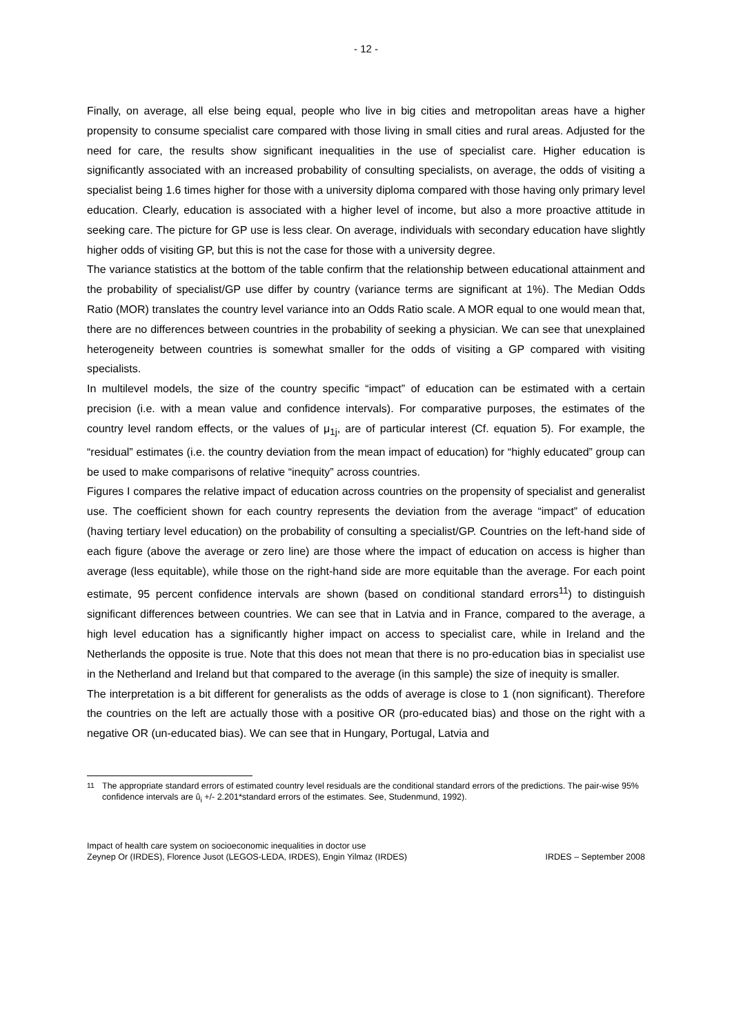- 12 -
Finally, on average, all else being equal, people who live in big cities and metropolitan areas have a higher propensity to consume specialist care compared with those living in small cities and rural areas. Adjusted for the need for care, the results show significant inequalities in the use of specialist care. Higher education is significantly associated with an increased probability of consulting specialists, on average, the odds of visiting a specialist being 1.6 times higher for those with a university diploma compared with those having only primary level education. Clearly, education is associated with a higher level of income, but also a more proactive attitude in seeking care. The picture for GP use is less clear. On average, individuals with secondary education have slightly higher odds of visiting GP, but this is not the case for those with a university degree.
The variance statistics at the bottom of the table confirm that the relationship between educational attainment and the probability of specialist/GP use differ by country (variance terms are significant at 1%). The Median Odds Ratio (MOR) translates the country level variance into an Odds Ratio scale. A MOR equal to one would mean that, there are no differences between countries in the probability of seeking a physician. We can see that unexplained heterogeneity between countries is somewhat smaller for the odds of visiting a GP compared with visiting specialists.
In multilevel models, the size of the country specific “impact” of education can be estimated with a certain precision (i.e. with a mean value and confidence intervals). For comparative purposes, the estimates of the country level random effects, or the values of μ<sub>1j</sub>, are of particular interest (Cf. equation 5). For example, the “residual” estimates (i.e. the country deviation from the mean impact of education) for “highly educated” group can be used to make comparisons of relative “inequity” across countries.
Figures I compares the relative impact of education across countries on the propensity of specialist and generalist use. The coefficient shown for each country represents the deviation from the average “impact” of education (having tertiary level education) on the probability of consulting a specialist/GP. Countries on the left-hand side of each figure (above the average or zero line) are those where the impact of education on access is higher than average (less equitable), while those on the right-hand side are more equitable than the average. For each point estimate, 95 percent confidence intervals are shown (based on conditional standard errors<sup>11</sup>) to distinguish significant differences between countries. We can see that in Latvia and in France, compared to the average, a high level education has a significantly higher impact on access to specialist care, while in Ireland and the Netherlands the opposite is true. Note that this does not mean that there is no pro-education bias in specialist use in the Netherland and Ireland but that compared to the average (in this sample) the size of inequity is smaller.
The interpretation is a bit different for generalists as the odds of average is close to 1 (non significant). Therefore the countries on the left are actually those with a positive OR (pro-educated bias) and those on the right with a negative OR (un-educated bias). We can see that in Hungary, Portugal, Latvia and
<sup>11</sup> The appropriate standard errors of estimated country level residuals are the conditional standard errors of the predictions. The pair-wise 95% confidence intervals are û<sub>i</sub> +/- 2.201*standard errors of the estimates. See, Studenmund, 1992).
Impact of health care system on socioeconomic inequalities in doctor use
Zeynep Or (IRDES), Florence Jusot (LEGOS-LEDA, IRDES), Engin Yilmaz (IRDES) IRDES – September 2008